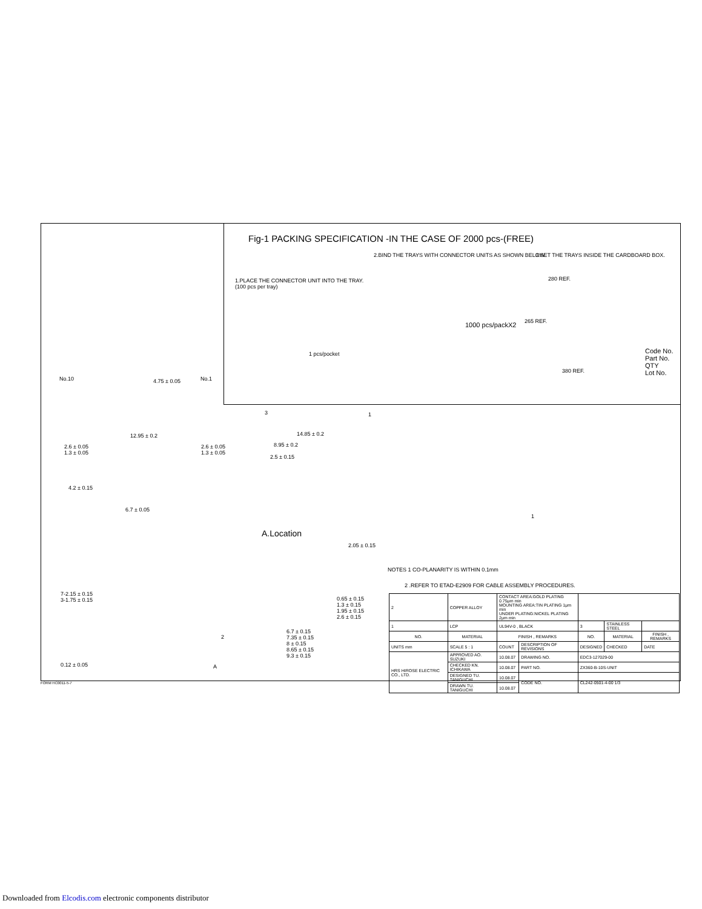Fig-1 PACKING SPECIFICATION -IN THE CASE OF 2000 pcs-(FREE)
2.BIND THE TRAYS WITH CONNECTOR UNITS AS SHOWN BELOW. 3.SET THE TRAYS INSIDE THE CARDBOARD BOX.
1.PLACE THE CONNECTOR UNIT INTO THE TRAY.
(100 pcs per tray)
1000 pcs/packX2
1 pcs/pocket
280 REF.
265 REF.
380 REF.
Code No.
Part No.
QTY
Lot No.
No.10 4.75 ± 0.05 No.1
12.95 ± 0.2
2.6 ± 0.05
1.3 ± 0.05
2.6 ± 0.05
1.3 ± 0.05
4.2 ± 0.15
6.7 ± 0.05
3 1
14.85 ± 0.2
8.95 ± 0.2
2.5 ± 0.15
A.Location
2.05 ± 0.15
0.65 ± 0.15
1.3 ± 0.15
1.95 ± 0.15
2.6 ± 0.15
6.7 ± 0.15
7.35 ± 0.15
8 ± 0.15
8.65 ± 0.15
9.3 ± 0.15
7-2.15 ± 0.15
3-1.75 ± 0.15
2
0.12 ± 0.05 A
1
NOTES 1 CO-PLANARITY IS WITHIN 0.1mm
2 .REFER TO ETAD-E2909 FOR CABLE ASSEMBLY PROCEDURES.
| 2 | COPPER ALLOY | CONTACT AREA:GOLD PLATING 0.75μm min MOUNTING AREA:TIN PLATING 1μm min UNDER PLATING:NICKEL PLATING 2μm min | | | | |
| 1 | LCP | UL94V-0 , BLACK | | 3 | STAINLESS STEEL | |
| NO. | MATERIAL | FINISH , REMARKS | | NO. | MATERIAL | FINISH , REMARKS |
| UNITS mm | SCALE 5 : 1 | COUNT | DESCRIPTION OF REVISIONS | DESIGNED | CHECKED | DATE |
| HRS HIROSE ELECTRIC CO., LTD. | APPROVED AO. SUZUKI | 10.08.07 | DRAWING NO. | EDC3-127029-00 | | |
| | CHECKED KN. ICHIKAWA | 10.08.07 | PART NO. | ZX360-B-10S-UNIT | | |
| | DESIGNED TU. TANIGUCHI | 10.08.07 | CODE NO. | CL242-0501-4-00 1/3 | | |
| | DRAWN TU. TANIGUCHI | 10.08.07 | | | | |
FORM HC0011-5-7
Downloaded from Elcodis.com electronic components distributor